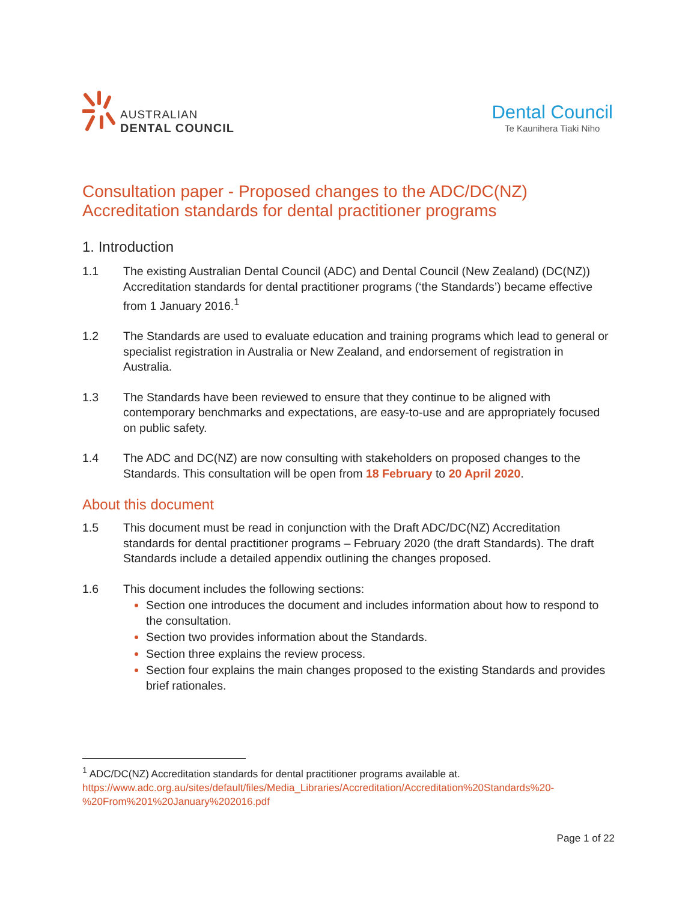AUSTRALIAN
DENTAL COUNCIL
Dental Council
Te Kaunihera Tiaki Niho
Consultation paper - Proposed changes to the ADC/DC(NZ) Accreditation standards for dental practitioner programs
1. Introduction
1.1 The existing Australian Dental Council (ADC) and Dental Council (New Zealand) (DC(NZ)) Accreditation standards for dental practitioner programs (‘the Standards’) became effective from 1 January 2016.<sup>1</sup>
1.2 The Standards are used to evaluate education and training programs which lead to general or specialist registration in Australia or New Zealand, and endorsement of registration in Australia.
1.3 The Standards have been reviewed to ensure that they continue to be aligned with contemporary benchmarks and expectations, are easy-to-use and are appropriately focused on public safety.
1.4 The ADC and DC(NZ) are now consulting with stakeholders on proposed changes to the Standards. This consultation will be open from 18 February to 20 April 2020.
About this document
1.5 This document must be read in conjunction with the Draft ADC/DC(NZ) Accreditation standards for dental practitioner programs – February 2020 (the draft Standards). The draft Standards include a detailed appendix outlining the changes proposed.
1.6 This document includes the following sections:
Section one introduces the document and includes information about how to respond to the consultation.
Section two provides information about the Standards.
Section three explains the review process.
Section four explains the main changes proposed to the existing Standards and provides brief rationales.
<sup>1</sup> ADC/DC(NZ) Accreditation standards for dental practitioner programs available at. https://www.adc.org.au/sites/default/files/Media_Libraries/Accreditation/Accreditation%20Standards%20-%20From%201%20January%202016.pdf
Page 1 of 22